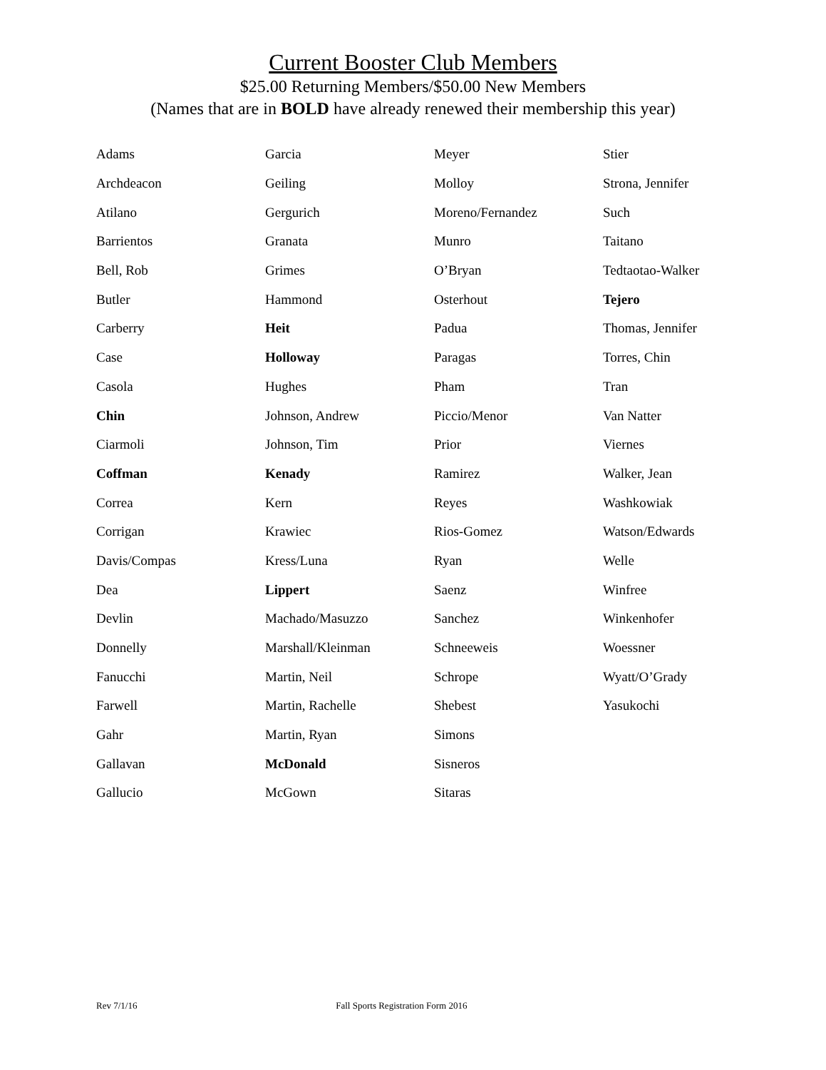Current Booster Club Members
$25.00 Returning Members/$50.00 New Members
(Names that are in BOLD have already renewed their membership this year)
| Adams | Garcia | Meyer | Stier |
| Archdeacon | Geiling | Molloy | Strona, Jennifer |
| Atilano | Gergurich | Moreno/Fernandez | Such |
| Barrientos | Granata | Munro | Taitano |
| Bell, Rob | Grimes | O’Bryan | Tedtaotao-Walker |
| Butler | Hammond | Osterhout | Tejero |
| Carberry | Heit | Padua | Thomas, Jennifer |
| Case | Holloway | Paragas | Torres, Chin |
| Casola | Hughes | Pham | Tran |
| Chin | Johnson, Andrew | Piccio/Menor | Van Natter |
| Ciarmoli | Johnson, Tim | Prior | Viernes |
| Coffman | Kenady | Ramirez | Walker, Jean |
| Correa | Kern | Reyes | Washkowiak |
| Corrigan | Krawiec | Rios-Gomez | Watson/Edwards |
| Davis/Compas | Kress/Luna | Ryan | Welle |
| Dea | Lippert | Saenz | Winfree |
| Devlin | Machado/Masuzzo | Sanchez | Winkenhofer |
| Donnelly | Marshall/Kleinman | Schneeweis | Woessner |
| Fanucchi | Martin, Neil | Schrope | Wyatt/O’Grady |
| Farwell | Martin, Rachelle | Shebest | Yasukochi |
| Gahr | Martin, Ryan | Simons | |
| Gallavan | McDonald | Sisneros | |
| Gallucio | McGown | Sitaras | |
Rev 7/1/16 Fall Sports Registration Form 2016